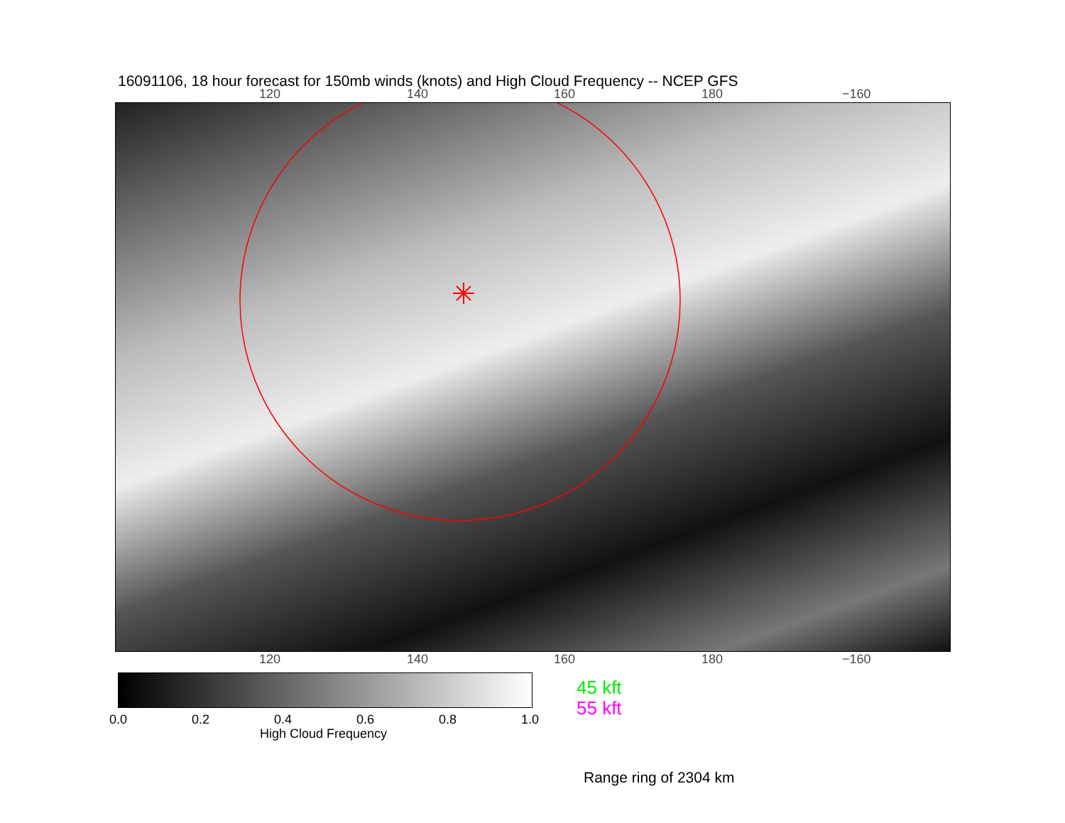16091106, 18 hour forecast for 150mb winds (knots) and High Cloud Frequency -- NCEP GFS
120 140 160 180 −160
120 140 160 180 −160
0.0 0.2 0.4 0.6 0.8 1.0
High Cloud Frequency
45 kft
55 kft
Range ring of 2304 km